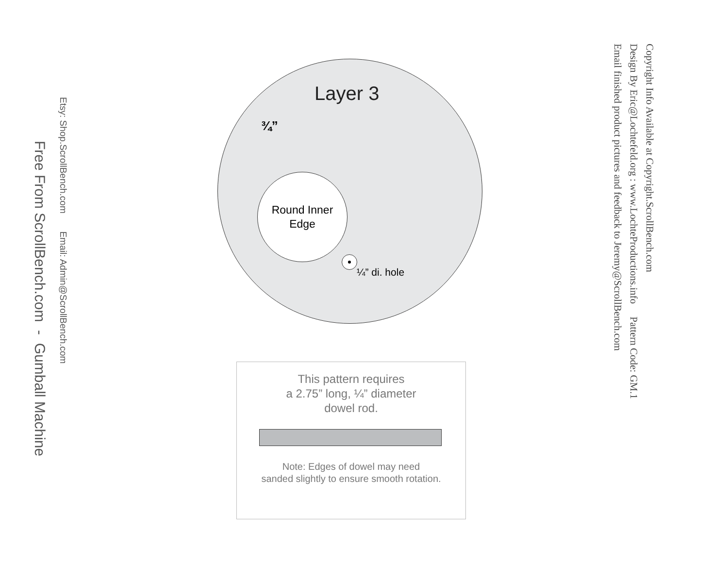Free From ScrollBench.com - Gumball Machine
Etsy: Shop.ScrollBench.com Email: Admin@ScrollBench.com
Layer 3
¾”
Round Inner
Edge
¼” di. hole
This pattern requires
a 2.75” long, ¼” diameter
dowel rod.
Note: Edges of dowel may need
sanded slightly to ensure smooth rotation.
Email finished product pictures and feedback to Jeremy@ScrollBench.com
Design By Eric@Lochtefeld.org : www.LochteProductions.info Pattern Code: GM.1
Copyright Info Available at Copyright.ScrollBench.com